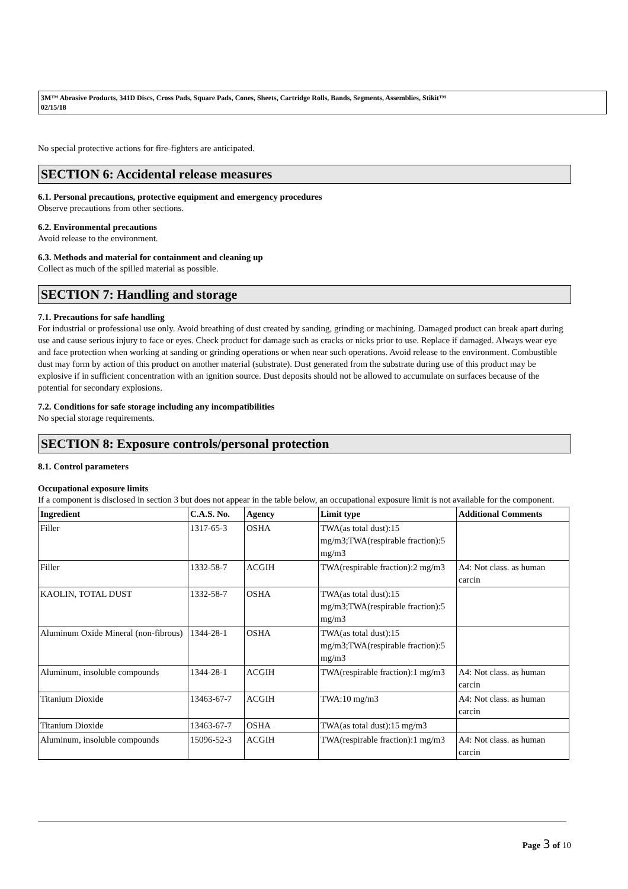3M™ Abrasive Products, 341D Discs, Cross Pads, Square Pads, Cones, Sheets, Cartridge Rolls, Bands, Segments, Assemblies, Stikit™
02/15/18
No special protective actions for fire-fighters are anticipated.
SECTION 6: Accidental release measures
6.1. Personal precautions, protective equipment and emergency procedures
Observe precautions from other sections.
6.2. Environmental precautions
Avoid release to the environment.
6.3. Methods and material for containment and cleaning up
Collect as much of the spilled material as possible.
SECTION 7: Handling and storage
7.1. Precautions for safe handling
For industrial or professional use only. Avoid breathing of dust created by sanding, grinding or machining. Damaged product can break apart during use and cause serious injury to face or eyes. Check product for damage such as cracks or nicks prior to use. Replace if damaged. Always wear eye and face protection when working at sanding or grinding operations or when near such operations. Avoid release to the environment. Combustible dust may form by action of this product on another material (substrate). Dust generated from the substrate during use of this product may be explosive if in sufficient concentration with an ignition source. Dust deposits should not be allowed to accumulate on surfaces because of the potential for secondary explosions.
7.2. Conditions for safe storage including any incompatibilities
No special storage requirements.
SECTION 8: Exposure controls/personal protection
8.1. Control parameters
Occupational exposure limits
If a component is disclosed in section 3 but does not appear in the table below, an occupational exposure limit is not available for the component.
| Ingredient | C.A.S. No. | Agency | Limit type | Additional Comments |
| --- | --- | --- | --- | --- |
| Filler | 1317-65-3 | OSHA | TWA(as total dust):15 mg/m3;TWA(respirable fraction):5 mg/m3 | |
| Filler | 1332-58-7 | ACGIH | TWA(respirable fraction):2 mg/m3 | A4: Not class. as human carcin |
| KAOLIN, TOTAL DUST | 1332-58-7 | OSHA | TWA(as total dust):15 mg/m3;TWA(respirable fraction):5 mg/m3 | |
| Aluminum Oxide Mineral (non-fibrous) | 1344-28-1 | OSHA | TWA(as total dust):15 mg/m3;TWA(respirable fraction):5 mg/m3 | |
| Aluminum, insoluble compounds | 1344-28-1 | ACGIH | TWA(respirable fraction):1 mg/m3 | A4: Not class. as human carcin |
| Titanium Dioxide | 13463-67-7 | ACGIH | TWA:10 mg/m3 | A4: Not class. as human carcin |
| Titanium Dioxide | 13463-67-7 | OSHA | TWA(as total dust):15 mg/m3 | |
| Aluminum, insoluble compounds | 15096-52-3 | ACGIH | TWA(respirable fraction):1 mg/m3 | A4: Not class. as human carcin |
Page 3 of 10